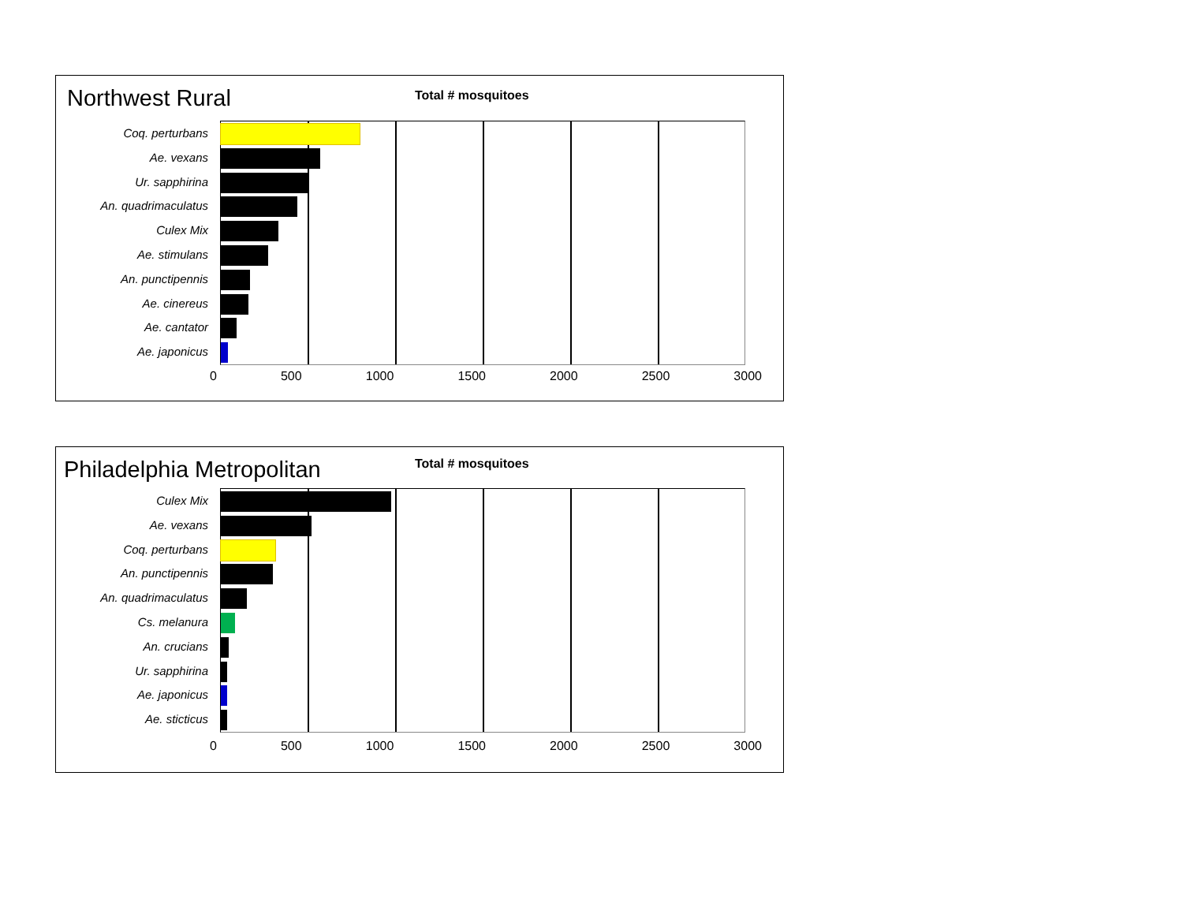Northwest Rural Total # mosquitoes
Coq. perturbans
Ae. vexans
Ur. sapphirina
An. quadrimaculatus
Culex Mix
Ae. stimulans
An. punctipennis
Ae. cinereus
Ae. cantator
Ae. japonicus
0 500 1000 1500 2000 2500 3000
Philadelphia Metropolitan Total # mosquitoes
Culex Mix
Ae. vexans
Coq. perturbans
An. punctipennis
An. quadrimaculatus
Cs. melanura
An. crucians
Ur. sapphirina
Ae. japonicus
Ae. sticticus
0 500 1000 1500 2000 2500 3000